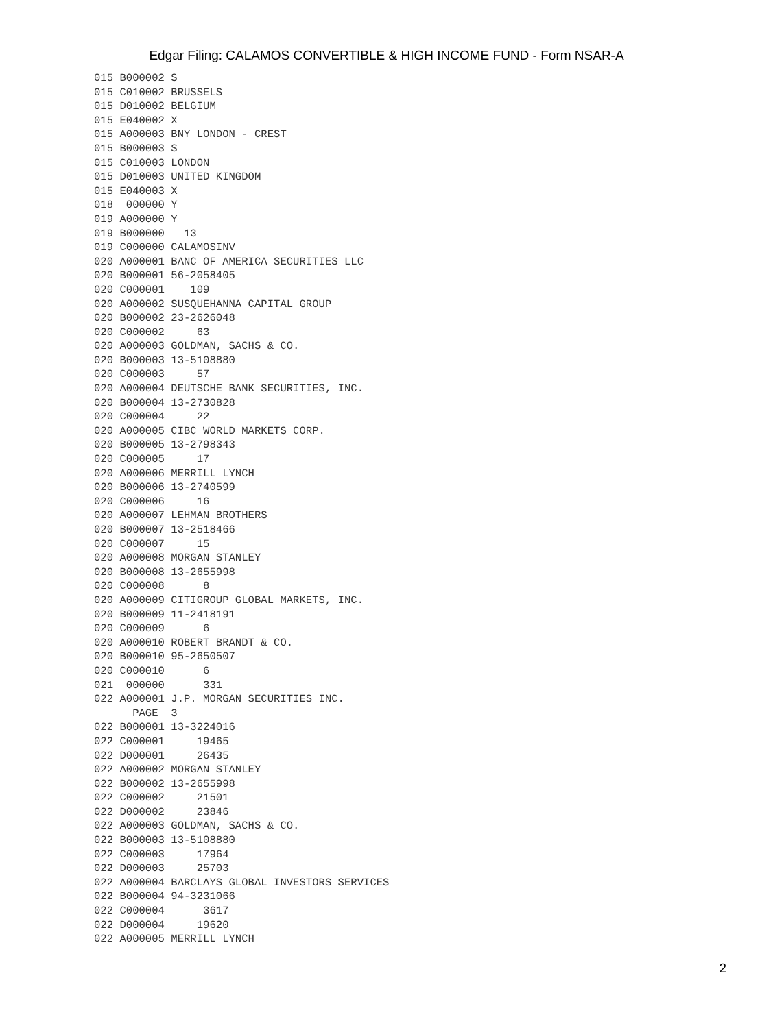Edgar Filing: CALAMOS CONVERTIBLE & HIGH INCOME FUND - Form NSAR-A
015 B000002 S
015 C010002 BRUSSELS
015 D010002 BELGIUM
015 E040002 X
015 A000003 BNY LONDON - CREST
015 B000003 S
015 C010003 LONDON
015 D010003 UNITED KINGDOM
015 E040003 X
018  000000 Y
019 A000000 Y
019 B000000   13
019 C000000 CALAMOSINV
020 A000001 BANC OF AMERICA SECURITIES LLC
020 B000001 56-2058405
020 C000001    109
020 A000002 SUSQUEHANNA CAPITAL GROUP
020 B000002 23-2626048
020 C000002     63
020 A000003 GOLDMAN, SACHS & CO.
020 B000003 13-5108880
020 C000003     57
020 A000004 DEUTSCHE BANK SECURITIES, INC.
020 B000004 13-2730828
020 C000004     22
020 A000005 CIBC WORLD MARKETS CORP.
020 B000005 13-2798343
020 C000005     17
020 A000006 MERRILL LYNCH
020 B000006 13-2740599
020 C000006     16
020 A000007 LEHMAN BROTHERS
020 B000007 13-2518466
020 C000007     15
020 A000008 MORGAN STANLEY
020 B000008 13-2655998
020 C000008      8
020 A000009 CITIGROUP GLOBAL MARKETS, INC.
020 B000009 11-2418191
020 C000009      6
020 A000010 ROBERT BRANDT & CO.
020 B000010 95-2650507
020 C000010      6
021  000000      331
022 A000001 J.P. MORGAN SECURITIES INC.
      PAGE  3
022 B000001 13-3224016
022 C000001     19465
022 D000001     26435
022 A000002 MORGAN STANLEY
022 B000002 13-2655998
022 C000002     21501
022 D000002     23846
022 A000003 GOLDMAN, SACHS & CO.
022 B000003 13-5108880
022 C000003     17964
022 D000003     25703
022 A000004 BARCLAYS GLOBAL INVESTORS SERVICES
022 B000004 94-3231066
022 C000004      3617
022 D000004     19620
022 A000005 MERRILL LYNCH
2